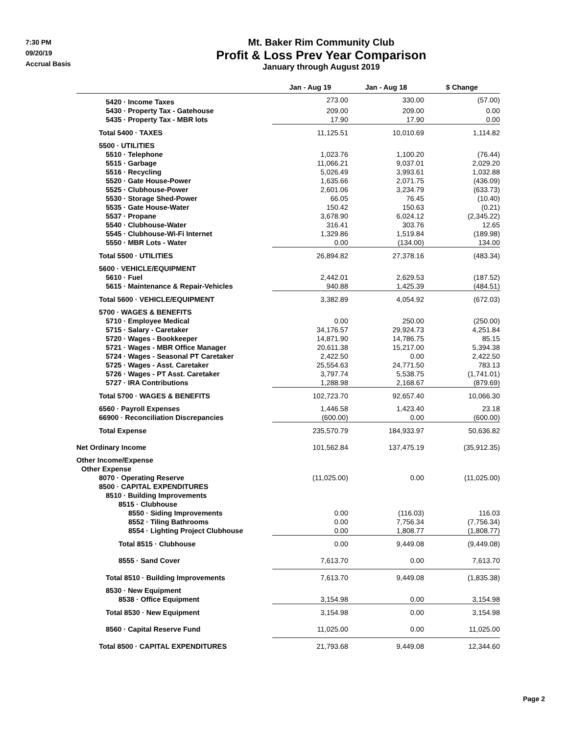7:30 PM
09/20/19
Accrual Basis
Mt. Baker Rim Community Club
Profit & Loss Prev Year Comparison
January through August 2019
| | Jan - Aug 19 | Jan - Aug 18 | $ Change |
| --- | --- | --- | --- |
| 5420 · Income Taxes | 273.00 | 330.00 | (57.00) |
| 5430 · Property Tax - Gatehouse | 209.00 | 209.00 | 0.00 |
| 5435 · Property Tax - MBR lots | 17.90 | 17.90 | 0.00 |
| Total 5400 · TAXES | 11,125.51 | 10,010.69 | 1,114.82 |
| 5500 · UTILITIES | | | |
| 5510 · Telephone | 1,023.76 | 1,100.20 | (76.44) |
| 5515 · Garbage | 11,066.21 | 9,037.01 | 2,029.20 |
| 5516 · Recycling | 5,026.49 | 3,993.61 | 1,032.88 |
| 5520 · Gate House-Power | 1,635.66 | 2,071.75 | (436.09) |
| 5525 · Clubhouse-Power | 2,601.06 | 3,234.79 | (633.73) |
| 5530 · Storage Shed-Power | 66.05 | 76.45 | (10.40) |
| 5535 · Gate House-Water | 150.42 | 150.63 | (0.21) |
| 5537 · Propane | 3,678.90 | 6,024.12 | (2,345.22) |
| 5540 · Clubhouse-Water | 316.41 | 303.76 | 12.65 |
| 5545 · Clubhouse-Wi-Fi Internet | 1,329.86 | 1,519.84 | (189.98) |
| 5550 · MBR Lots - Water | 0.00 | (134.00) | 134.00 |
| Total 5500 · UTILITIES | 26,894.82 | 27,378.16 | (483.34) |
| 5600 · VEHICLE/EQUIPMENT | | | |
| 5610 · Fuel | 2,442.01 | 2,629.53 | (187.52) |
| 5615 · Maintenance & Repair-Vehicles | 940.88 | 1,425.39 | (484.51) |
| Total 5600 · VEHICLE/EQUIPMENT | 3,382.89 | 4,054.92 | (672.03) |
| 5700 · WAGES & BENEFITS | | | |
| 5710 · Employee Medical | 0.00 | 250.00 | (250.00) |
| 5715 · Salary - Caretaker | 34,176.57 | 29,924.73 | 4,251.84 |
| 5720 · Wages - Bookkeeper | 14,871.90 | 14,786.75 | 85.15 |
| 5721 · Wages - MBR Office Manager | 20,611.38 | 15,217.00 | 5,394.38 |
| 5724 · Wages - Seasonal PT Caretaker | 2,422.50 | 0.00 | 2,422.50 |
| 5725 · Wages - Asst. Caretaker | 25,554.63 | 24,771.50 | 783.13 |
| 5726 · Wages - PT Asst. Caretaker | 3,797.74 | 5,538.75 | (1,741.01) |
| 5727 · IRA Contributions | 1,288.98 | 2,168.67 | (879.69) |
| Total 5700 · WAGES & BENEFITS | 102,723.70 | 92,657.40 | 10,066.30 |
| 6560 · Payroll Expenses | 1,446.58 | 1,423.40 | 23.18 |
| 66900 · Reconciliation Discrepancies | (600.00) | 0.00 | (600.00) |
| Total Expense | 235,570.79 | 184,933.97 | 50,636.82 |
| Net Ordinary Income | 101,562.84 | 137,475.19 | (35,912.35) |
| Other Income/Expense | | | |
| Other Expense | | | |
| 8070 · Operating Reserve | (11,025.00) | 0.00 | (11,025.00) |
| 8500 · CAPITAL EXPENDITURES | | | |
| 8510 · Building Improvements | | | |
| 8515 · Clubhouse | | | |
| 8550 · Siding Improvements | 0.00 | (116.03) | 116.03 |
| 8552 · Tiling Bathrooms | 0.00 | 7,756.34 | (7,756.34) |
| 8554 · Lighting Project Clubhouse | 0.00 | 1,808.77 | (1,808.77) |
| Total 8515 · Clubhouse | 0.00 | 9,449.08 | (9,449.08) |
| 8555 · Sand Cover | 7,613.70 | 0.00 | 7,613.70 |
| Total 8510 · Building Improvements | 7,613.70 | 9,449.08 | (1,835.38) |
| 8530 · New Equipment | | | |
| 8538 · Office Equipment | 3,154.98 | 0.00 | 3,154.98 |
| Total 8530 · New Equipment | 3,154.98 | 0.00 | 3,154.98 |
| 8560 · Capital Reserve Fund | 11,025.00 | 0.00 | 11,025.00 |
| Total 8500 · CAPITAL EXPENDITURES | 21,793.68 | 9,449.08 | 12,344.60 |
Page 2